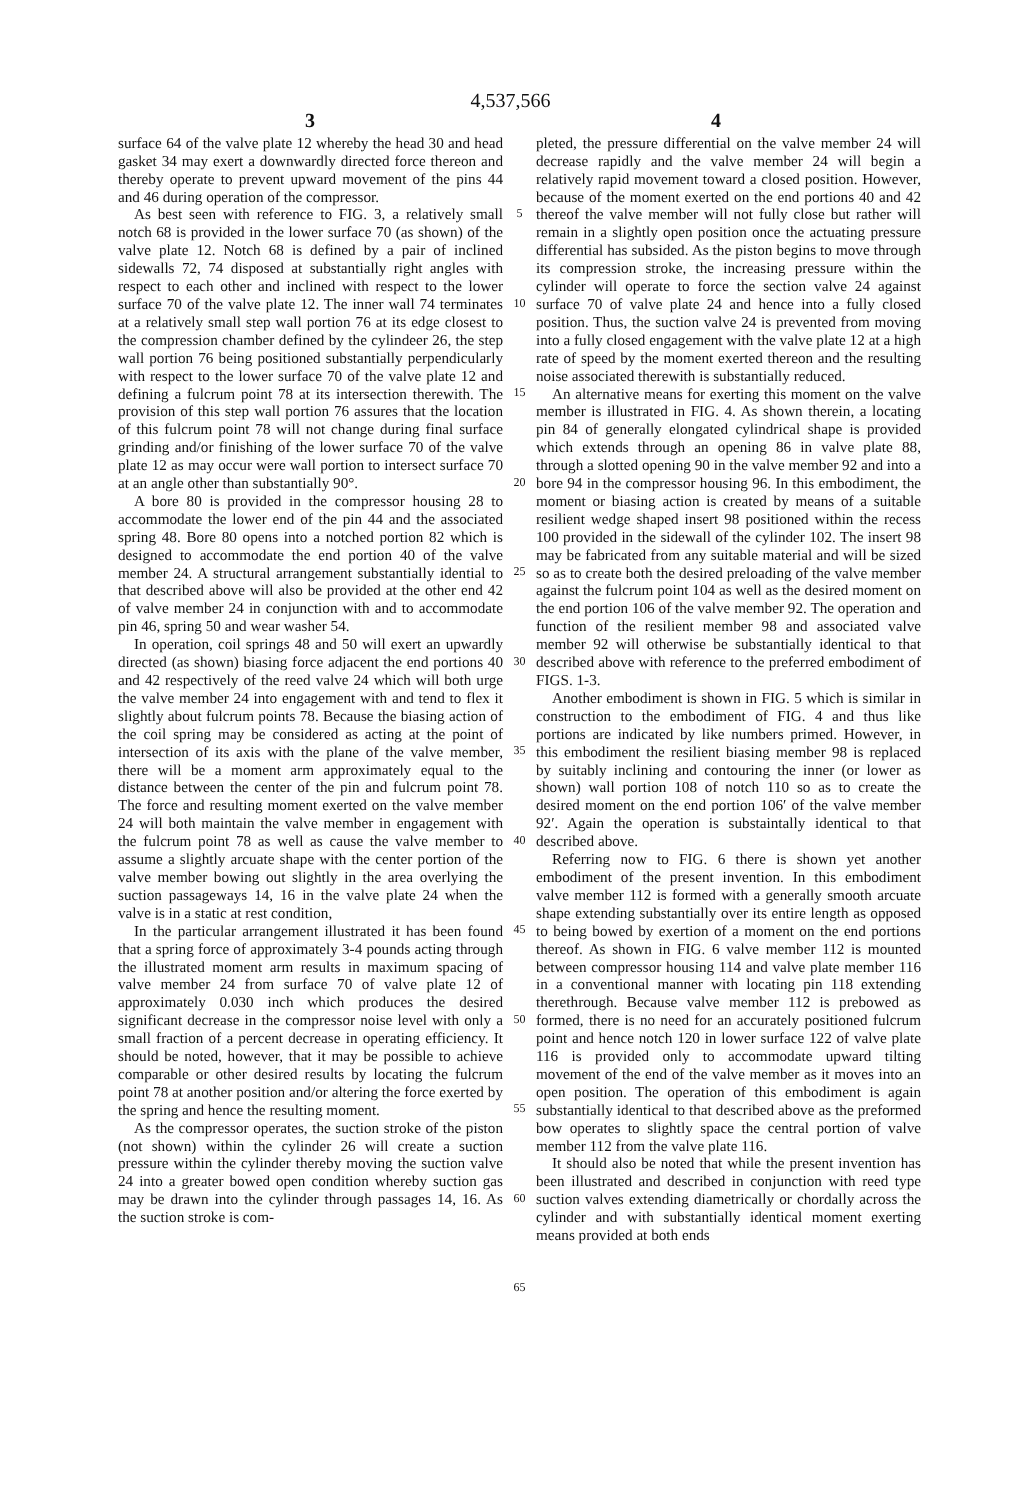4,537,566
3 4
surface 64 of the valve plate 12 whereby the head 30 and head gasket 34 may exert a downwardly directed force thereon and thereby operate to prevent upward movement of the pins 44 and 46 during operation of the compressor.
As best seen with reference to FIG. 3, a relatively small notch 68 is provided in the lower surface 70 (as shown) of the valve plate 12. Notch 68 is defined by a pair of inclined sidewalls 72, 74 disposed at substantially right angles with respect to each other and inclined with respect to the lower surface 70 of the valve plate 12. The inner wall 74 terminates at a relatively small step wall portion 76 at its edge closest to the compression chamber defined by the cylindeer 26, the step wall portion 76 being positioned substantially perpendicularly with respect to the lower surface 70 of the valve plate 12 and defining a fulcrum point 78 at its intersection therewith. The provision of this step wall portion 76 assures that the location of this fulcrum point 78 will not change during final surface grinding and/or finishing of the lower surface 70 of the valve plate 12 as may occur were wall portion to intersect surface 70 at an angle other than substantially 90°.
A bore 80 is provided in the compressor housing 28 to accommodate the lower end of the pin 44 and the associated spring 48. Bore 80 opens into a notched portion 82 which is designed to accommodate the end portion 40 of the valve member 24. A structural arrangement substantially idential to that described above will also be provided at the other end 42 of valve member 24 in conjunction with and to accommodate pin 46, spring 50 and wear washer 54.
In operation, coil springs 48 and 50 will exert an upwardly directed (as shown) biasing force adjacent the end portions 40 and 42 respectively of the reed valve 24 which will both urge the valve member 24 into engagement with and tend to flex it slightly about fulcrum points 78. Because the biasing action of the coil spring may be considered as acting at the point of intersection of its axis with the plane of the valve member, there will be a moment arm approximately equal to the distance between the center of the pin and fulcrum point 78. The force and resulting moment exerted on the valve member 24 will both maintain the valve member in engagement with the fulcrum point 78 as well as cause the valve member to assume a slightly arcuate shape with the center portion of the valve member bowing out slightly in the area overlying the suction passageways 14, 16 in the valve plate 24 when the valve is in a static at rest condition,
In the particular arrangement illustrated it has been found that a spring force of approximately 3-4 pounds acting through the illustrated moment arm results in maximum spacing of valve member 24 from surface 70 of valve plate 12 of approximately 0.030 inch which produces the desired significant decrease in the compressor noise level with only a small fraction of a percent decrease in operating efficiency. It should be noted, however, that it may be possible to achieve comparable or other desired results by locating the fulcrum point 78 at another position and/or altering the force exerted by the spring and hence the resulting moment.
As the compressor operates, the suction stroke of the piston (not shown) within the cylinder 26 will create a suction pressure within the cylinder thereby moving the suction valve 24 into a greater bowed open condition whereby suction gas may be drawn into the cylinder through passages 14, 16. As the suction stroke is com-
5
10
15
20
25
30
35
40
45
50
55
60
65
pleted, the pressure differential on the valve member 24 will decrease rapidly and the valve member 24 will begin a relatively rapid movement toward a closed position. However, because of the moment exerted on the end portions 40 and 42 thereof the valve member will not fully close but rather will remain in a slightly open position once the actuating pressure differential has subsided. As the piston begins to move through its compression stroke, the increasing pressure within the cylinder will operate to force the section valve 24 against surface 70 of valve plate 24 and hence into a fully closed position. Thus, the suction valve 24 is prevented from moving into a fully closed engagement with the valve plate 12 at a high rate of speed by the moment exerted thereon and the resulting noise associated therewith is substantially reduced.
An alternative means for exerting this moment on the valve member is illustrated in FIG. 4. As shown therein, a locating pin 84 of generally elongated cylindrical shape is provided which extends through an opening 86 in valve plate 88, through a slotted opening 90 in the valve member 92 and into a bore 94 in the compressor housing 96. In this embodiment, the moment or biasing action is created by means of a suitable resilient wedge shaped insert 98 positioned within the recess 100 provided in the sidewall of the cylinder 102. The insert 98 may be fabricated from any suitable material and will be sized so as to create both the desired preloading of the valve member against the fulcrum point 104 as well as the desired moment on the end portion 106 of the valve member 92. The operation and function of the resilient member 98 and associated valve member 92 will otherwise be substantially identical to that described above with reference to the preferred embodiment of FIGS. 1-3.
Another embodiment is shown in FIG. 5 which is similar in construction to the embodiment of FIG. 4 and thus like portions are indicated by like numbers primed. However, in this embodiment the resilient biasing member 98 is replaced by suitably inclining and contouring the inner (or lower as shown) wall portion 108 of notch 110 so as to create the desired moment on the end portion 106′ of the valve member 92′. Again the operation is substaintally identical to that described above.
Referring now to FIG. 6 there is shown yet another embodiment of the present invention. In this embodiment valve member 112 is formed with a generally smooth arcuate shape extending substantially over its entire length as opposed to being bowed by exertion of a moment on the end portions thereof. As shown in FIG. 6 valve member 112 is mounted between compressor housing 114 and valve plate member 116 in a conventional manner with locating pin 118 extending therethrough. Because valve member 112 is prebowed as formed, there is no need for an accurately positioned fulcrum point and hence notch 120 in lower surface 122 of valve plate 116 is provided only to accommodate upward tilting movement of the end of the valve member as it moves into an open position. The operation of this embodiment is again substantially identical to that described above as the preformed bow operates to slightly space the central portion of valve member 112 from the valve plate 116.
It should also be noted that while the present invention has been illustrated and described in conjunction with reed type suction valves extending diametrically or chordally across the cylinder and with substantially identical moment exerting means provided at both ends